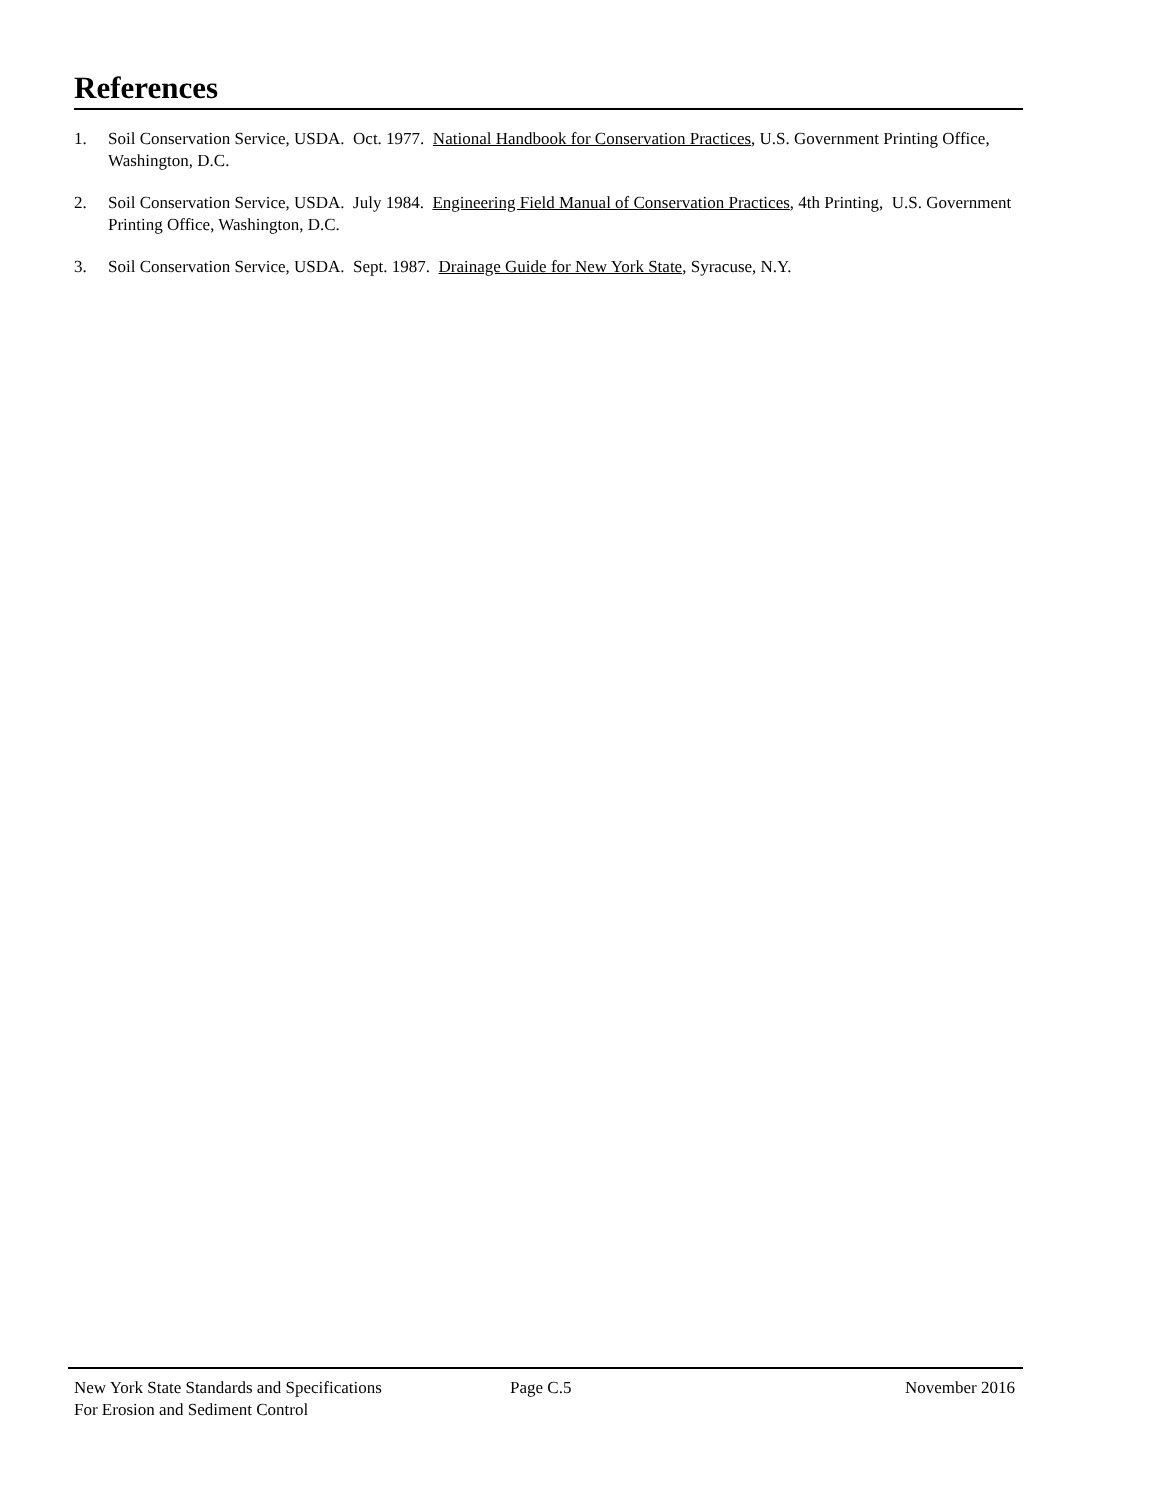References
1. Soil Conservation Service, USDA. Oct. 1977. National Handbook for Conservation Practices, U.S. Government Printing Office, Washington, D.C.
2. Soil Conservation Service, USDA. July 1984. Engineering Field Manual of Conservation Practices, 4th Printing, U.S. Government Printing Office, Washington, D.C.
3. Soil Conservation Service, USDA. Sept. 1987. Drainage Guide for New York State, Syracuse, N.Y.
New York State Standards and Specifications
For Erosion and Sediment Control
Page C.5 November 2016